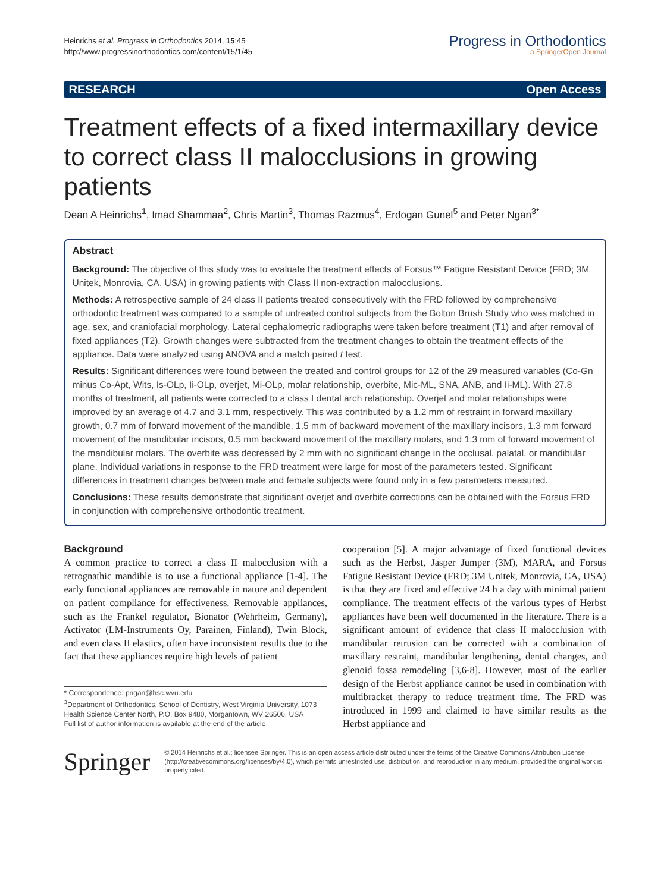Heinrichs et al. Progress in Orthodontics 2014, 15:45
http://www.progressinorthodontics.com/content/15/1/45
Progress in Orthodontics
a SpringerOpen Journal
RESEARCH Open Access
Treatment effects of a fixed intermaxillary device to correct class II malocclusions in growing patients
Dean A Heinrichs<sup>1</sup>, Imad Shammaa<sup>2</sup>, Chris Martin<sup>3</sup>, Thomas Razmus<sup>4</sup>, Erdogan Gunel<sup>5</sup> and Peter Ngan<sup>3*</sup>
Abstract
Background: The objective of this study was to evaluate the treatment effects of Forsus™ Fatigue Resistant Device (FRD; 3M Unitek, Monrovia, CA, USA) in growing patients with Class II non-extraction malocclusions.
Methods: A retrospective sample of 24 class II patients treated consecutively with the FRD followed by comprehensive orthodontic treatment was compared to a sample of untreated control subjects from the Bolton Brush Study who was matched in age, sex, and craniofacial morphology. Lateral cephalometric radiographs were taken before treatment (T1) and after removal of fixed appliances (T2). Growth changes were subtracted from the treatment changes to obtain the treatment effects of the appliance. Data were analyzed using ANOVA and a match paired t test.
Results: Significant differences were found between the treated and control groups for 12 of the 29 measured variables (Co-Gn minus Co-Apt, Wits, Is-OLp, Ii-OLp, overjet, Mi-OLp, molar relationship, overbite, Mic-ML, SNA, ANB, and Ii-ML). With 27.8 months of treatment, all patients were corrected to a class I dental arch relationship. Overjet and molar relationships were improved by an average of 4.7 and 3.1 mm, respectively. This was contributed by a 1.2 mm of restraint in forward maxillary growth, 0.7 mm of forward movement of the mandible, 1.5 mm of backward movement of the maxillary incisors, 1.3 mm forward movement of the mandibular incisors, 0.5 mm backward movement of the maxillary molars, and 1.3 mm of forward movement of the mandibular molars. The overbite was decreased by 2 mm with no significant change in the occlusal, palatal, or mandibular plane. Individual variations in response to the FRD treatment were large for most of the parameters tested. Significant differences in treatment changes between male and female subjects were found only in a few parameters measured.
Conclusions: These results demonstrate that significant overjet and overbite corrections can be obtained with the Forsus FRD in conjunction with comprehensive orthodontic treatment.
Background
A common practice to correct a class II malocclusion with a retrognathic mandible is to use a functional appliance [1-4]. The early functional appliances are removable in nature and dependent on patient compliance for effectiveness. Removable appliances, such as the Frankel regulator, Bionator (Wehrheim, Germany), Activator (LM-Instruments Oy, Parainen, Finland), Twin Block, and even class II elastics, often have inconsistent results due to the fact that these appliances require high levels of patient
* Correspondence: pngan@hsc.wvu.edu
<sup>3</sup> Department of Orthodontics, School of Dentistry, West Virginia University, 1073 Health Science Center North, P.O. Box 9480, Morgantown, WV 26506, USA
Full list of author information is available at the end of the article
cooperation [5]. A major advantage of fixed functional devices such as the Herbst, Jasper Jumper (3M), MARA, and Forsus Fatigue Resistant Device (FRD; 3M Unitek, Monrovia, CA, USA) is that they are fixed and effective 24 h a day with minimal patient compliance. The treatment effects of the various types of Herbst appliances have been well documented in the literature. There is a significant amount of evidence that class II malocclusion with mandibular retrusion can be corrected with a combination of maxillary restraint, mandibular lengthening, dental changes, and glenoid fossa remodeling [3,6-8]. However, most of the earlier design of the Herbst appliance cannot be used in combination with multibracket therapy to reduce treatment time. The FRD was introduced in 1999 and claimed to have similar results as the Herbst appliance and
Springer
© 2014 Heinrichs et al.; licensee Springer. This is an open access article distributed under the terms of the Creative Commons Attribution License (http://creativecommons.org/licenses/by/4.0), which permits unrestricted use, distribution, and reproduction in any medium, provided the original work is properly cited.